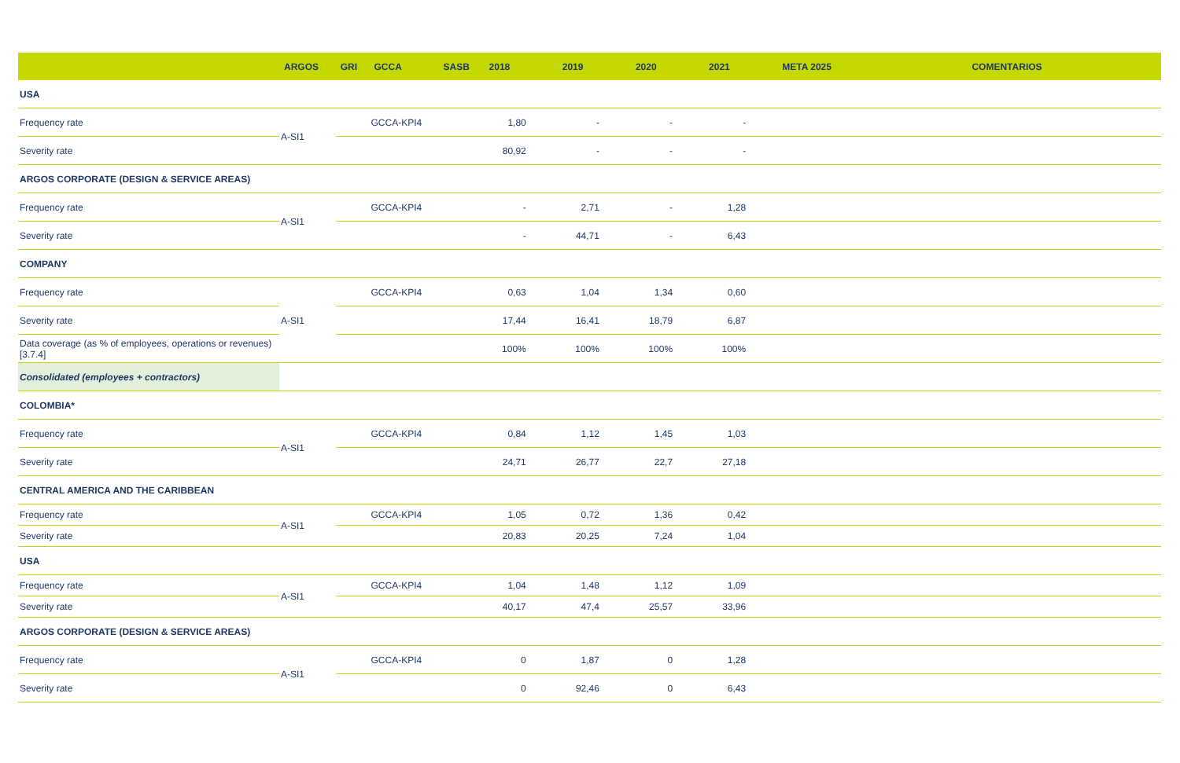| | ARGOS | GRI | GCCA | SASB | 2018 | 2019 | 2020 | 2021 | META 2025 | COMENTARIOS |
| --- | --- | --- | --- | --- | --- | --- | --- | --- | --- | --- |
| USA | | | | | | | | | | |
| Frequency rate | A-SI1 | | GCCA-KPI4 | | 1,80 | - | - | - | | |
| Severity rate | | | | | 80,92 | - | - | - | | |
| ARGOS CORPORATE (DESIGN & SERVICE AREAS) | | | | | | | | | | |
| Frequency rate | A-SI1 | | GCCA-KPI4 | | - | 2,71 | - | 1,28 | | |
| Severity rate | | | | | - | 44,71 | - | 6,43 | | |
| COMPANY | | | | | | | | | | |
| Frequency rate | A-SI1 | | GCCA-KPI4 | | 0,63 | 1,04 | 1,34 | 0,60 | | |
| Severity rate | | | | | 17,44 | 16,41 | 18,79 | 6,87 | | |
| Data coverage (as % of employees, operations or revenues) [3.7.4] | | | | | 100% | 100% | 100% | 100% | | |
| Consolidated (employees + contractors) | | | | | | | | | | |
| COLOMBIA* | | | | | | | | | | |
| Frequency rate | A-SI1 | | GCCA-KPI4 | | 0,84 | 1,12 | 1,45 | 1,03 | | |
| Severity rate | | | | | 24,71 | 26,77 | 22,7 | 27,18 | | |
| CENTRAL AMERICA AND THE CARIBBEAN | | | | | | | | | | |
| Frequency rate | A-SI1 | | GCCA-KPI4 | | 1,05 | 0,72 | 1,36 | 0,42 | | |
| Severity rate | | | | | 20,83 | 20,25 | 7,24 | 1,04 | | |
| USA | | | | | | | | | | |
| Frequency rate | A-SI1 | | GCCA-KPI4 | | 1,04 | 1,48 | 1,12 | 1,09 | | |
| Severity rate | | | | | 40,17 | 47,4 | 25,57 | 33,96 | | |
| ARGOS CORPORATE (DESIGN & SERVICE AREAS) | | | | | | | | | | |
| Frequency rate | A-SI1 | | GCCA-KPI4 | | 0 | 1,87 | 0 | 1,28 | | |
| Severity rate | | | | | 0 | 92,46 | 0 | 6,43 | | |